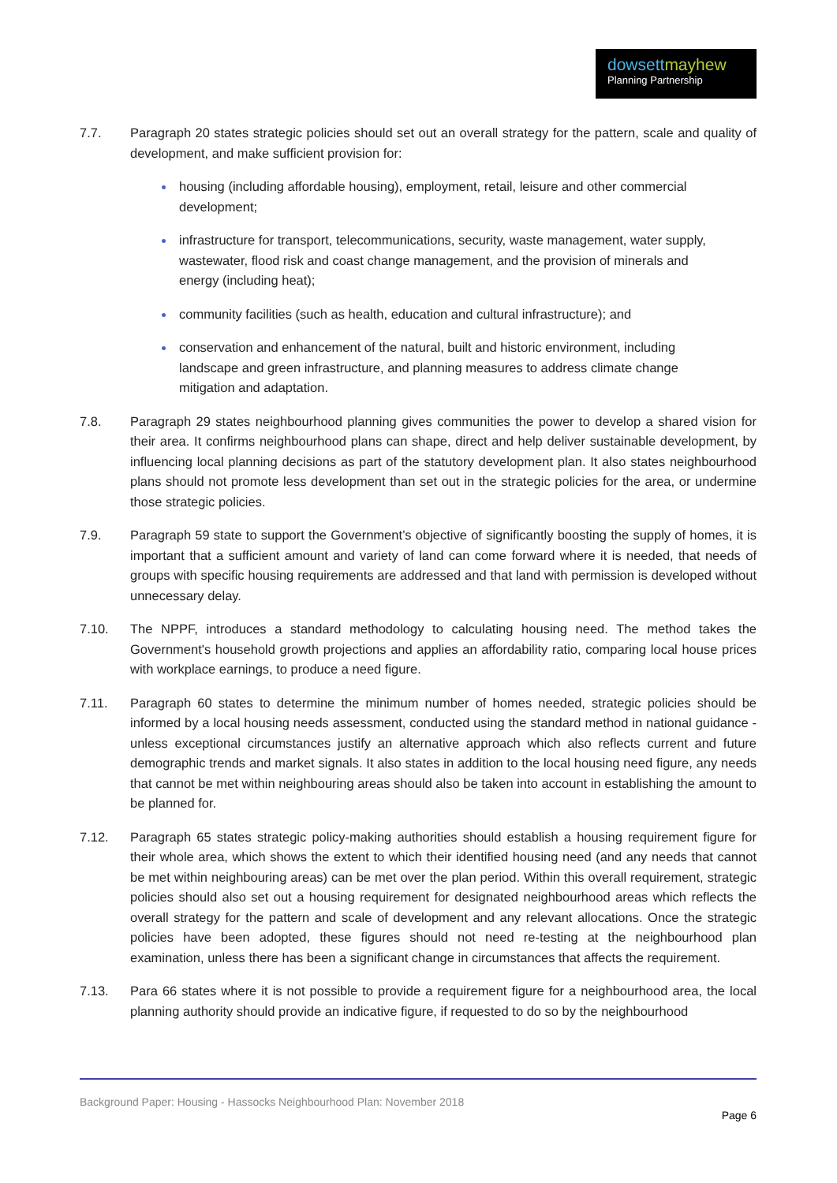dowsettmayhew
Planning Partnership
7.7. Paragraph 20 states strategic policies should set out an overall strategy for the pattern, scale and quality of development, and make sufficient provision for:
housing (including affordable housing), employment, retail, leisure and other commercial development;
infrastructure for transport, telecommunications, security, waste management, water supply, wastewater, flood risk and coast change management, and the provision of minerals and energy (including heat);
community facilities (such as health, education and cultural infrastructure); and
conservation and enhancement of the natural, built and historic environment, including landscape and green infrastructure, and planning measures to address climate change mitigation and adaptation.
7.8. Paragraph 29 states neighbourhood planning gives communities the power to develop a shared vision for their area. It confirms neighbourhood plans can shape, direct and help deliver sustainable development, by influencing local planning decisions as part of the statutory development plan. It also states neighbourhood plans should not promote less development than set out in the strategic policies for the area, or undermine those strategic policies.
7.9. Paragraph 59 state to support the Government’s objective of significantly boosting the supply of homes, it is important that a sufficient amount and variety of land can come forward where it is needed, that needs of groups with specific housing requirements are addressed and that land with permission is developed without unnecessary delay.
7.10. The NPPF, introduces a standard methodology to calculating housing need. The method takes the Government's household growth projections and applies an affordability ratio, comparing local house prices with workplace earnings, to produce a need figure.
7.11. Paragraph 60 states to determine the minimum number of homes needed, strategic policies should be informed by a local housing needs assessment, conducted using the standard method in national guidance - unless exceptional circumstances justify an alternative approach which also reflects current and future demographic trends and market signals. It also states in addition to the local housing need figure, any needs that cannot be met within neighbouring areas should also be taken into account in establishing the amount to be planned for.
7.12. Paragraph 65 states strategic policy-making authorities should establish a housing requirement figure for their whole area, which shows the extent to which their identified housing need (and any needs that cannot be met within neighbouring areas) can be met over the plan period. Within this overall requirement, strategic policies should also set out a housing requirement for designated neighbourhood areas which reflects the overall strategy for the pattern and scale of development and any relevant allocations. Once the strategic policies have been adopted, these figures should not need re-testing at the neighbourhood plan examination, unless there has been a significant change in circumstances that affects the requirement.
7.13. Para 66 states where it is not possible to provide a requirement figure for a neighbourhood area, the local planning authority should provide an indicative figure, if requested to do so by the neighbourhood
Background Paper: Housing - Hassocks Neighbourhood Plan: November 2018
Page 6